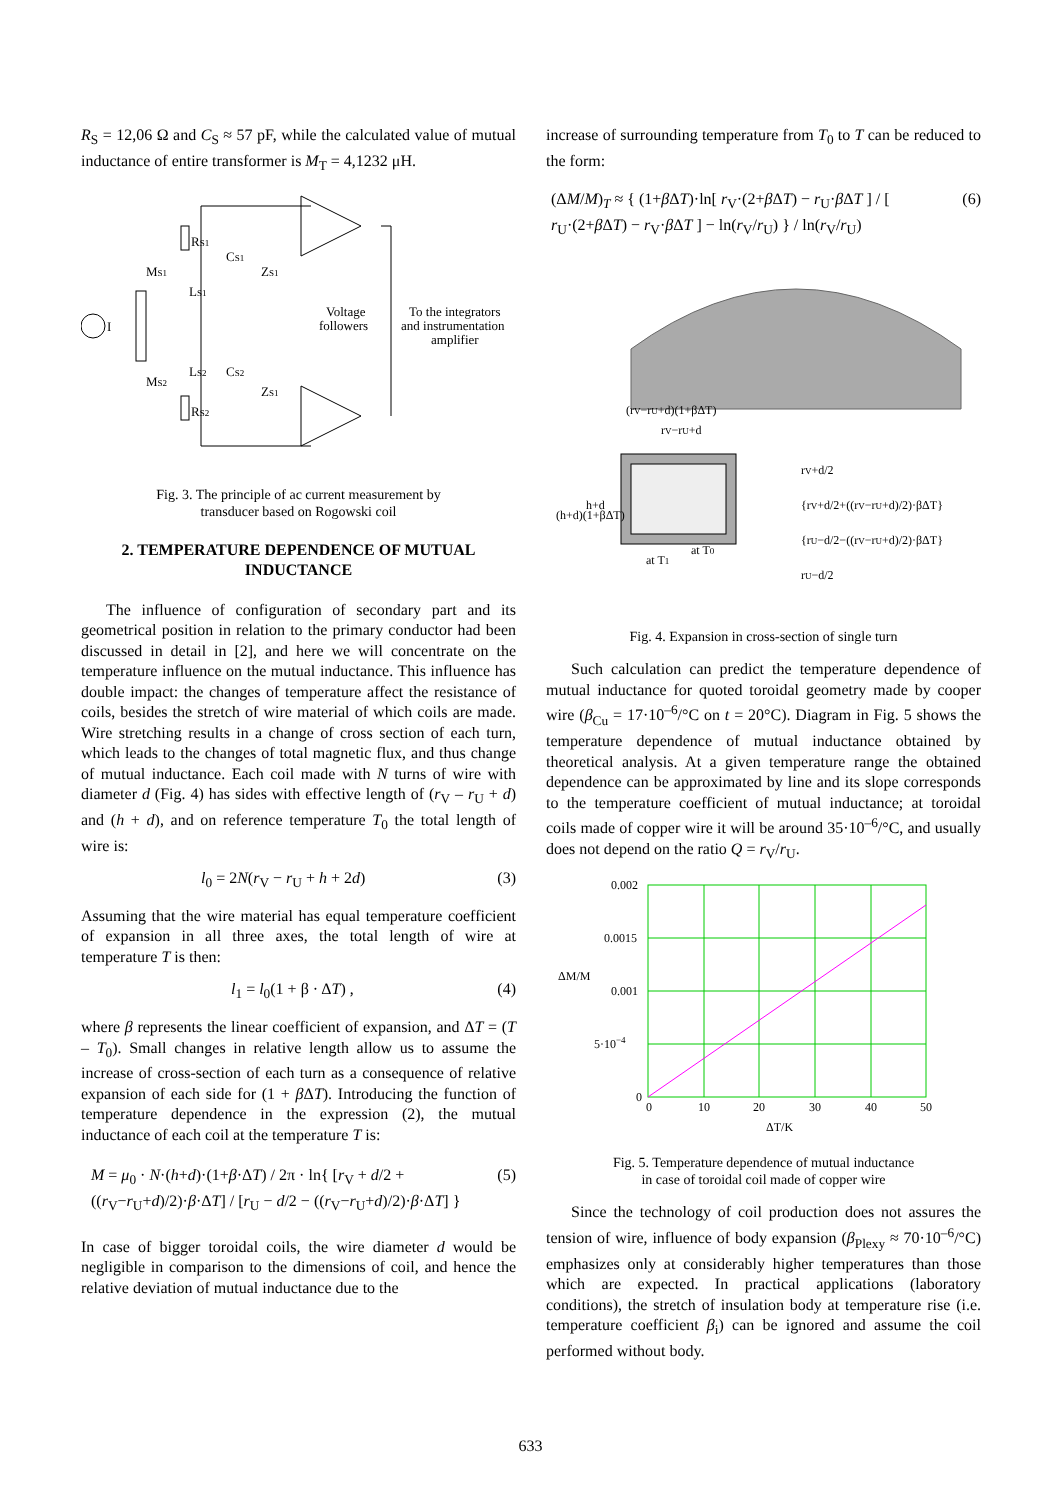R<sub>S</sub> = 12,06 Ω and C<sub>S</sub> ≈ 57 pF, while the calculated value of mutual inductance of entire transformer is M<sub>T</sub> = 4,1232 μH.
Voltage
followers
To the integrators
and instrumentation
amplifier
RS1
CS1
ZS1
MS1
LS1
LS2
CS2
MS2
RS2
ZS1
I
Fig. 3. The principle of ac current measurement by
transducer based on Rogowski coil
2. TEMPERATURE DEPENDENCE OF MUTUAL INDUCTANCE
The influence of configuration of secondary part and its geometrical position in relation to the primary conductor had been discussed in detail in [2], and here we will concentrate on the temperature influence on the mutual inductance. This influence has double impact: the changes of temperature affect the resistance of coils, besides the stretch of wire material of which coils are made. Wire stretching results in a change of cross section of each turn, which leads to the changes of total magnetic flux, and thus change of mutual inductance. Each coil made with N turns of wire with diameter d (Fig. 4) has sides with effective length of (r<sub>V</sub> – r<sub>U</sub> + d) and (h + d), and on reference temperature T<sub>0</sub> the total length of wire is:
l<sub>0</sub> = 2N(r<sub>V</sub> − r<sub>U</sub> + h + 2d) (3)
Assuming that the wire material has equal temperature coefficient of expansion in all three axes, the total length of wire at temperature T is then:
l<sub>1</sub> = l<sub>0</sub>(1 + β · ΔT) , (4)
where β represents the linear coefficient of expansion, and ΔT = (T – T<sub>0</sub>). Small changes in relative length allow us to assume the increase of cross-section of each turn as a consequence of relative expansion of each side for (1 + β ΔT). Introducing the function of temperature dependence in the expression (2), the mutual inductance of each coil at the temperature T is:
M = μ<sub>0</sub> · N·(h+d)·(1+β·ΔT) / 2π · ln{ [r<sub>V</sub> + d/2 + ((r<sub>V</sub>−r<sub>U</sub>+d)/2)·β·ΔT] / [r<sub>U</sub> − d/2 − ((r<sub>V</sub>−r<sub>U</sub>+d)/2)·β·ΔT] } (5)
In case of bigger toroidal coils, the wire diameter d would be negligible in comparison to the dimensions of coil, and hence the relative deviation of mutual inductance due to the
increase of surrounding temperature from T<sub>0</sub> to T can be reduced to the form:
(ΔM/M)<sub>T</sub> ≈ { (1+β ΔT)·ln[ r<sub>V</sub>·(2+β ΔT) − r<sub>U</sub>·β ΔT ] / [ r<sub>U</sub>·(2+β ΔT) − r<sub>V</sub>·β ΔT ] − ln(r<sub>V</sub>/r<sub>U</sub>) } / ln(r<sub>V</sub>/r<sub>U</sub>) (6)
(rV−rU+d)(1+βΔT)
rV−rU+d
rV+d/2
{rV+d/2+((rV−rU+d)/2)·βΔT}
{rU−d/2−((rV−rU+d)/2)·βΔT}
rU−d/2
at T1
at T0
h+d
(h+d)(1+βΔT)
Fig. 4. Expansion in cross-section of single turn
Such calculation can predict the temperature dependence of mutual inductance for quoted toroidal geometry made by cooper wire (β<sub>Cu</sub> = 17·10<sup>–6</sup>/°C on t = 20°C). Diagram in Fig. 5 shows the temperature dependence of mutual inductance obtained by theoretical analysis. At a given temperature range the obtained dependence can be approximated by line and its slope corresponds to the temperature coefficient of mutual inductance; at toroidal coils made of copper wire it will be around 35·10<sup>–6</sup>/°C, and usually does not depend on the ratio Q = r<sub>V</sub>/r<sub>U</sub>.
0.002
0.0015
0.001
5·10−4
0
ΔM/M
0
10
20
30
40
50
ΔT/K
Fig. 5. Temperature dependence of mutual inductance
in case of toroidal coil made of copper wire
Since the technology of coil production does not assures the tension of wire, influence of body expansion (β<sub>Plexy</sub> ≈ 70·10<sup>–6</sup>/°C) emphasizes only at considerably higher temperatures than those which are expected. In practical applications (laboratory conditions), the stretch of insulation body at temperature rise (i.e. temperature coefficient β<sub>i</sub>) can be ignored and assume the coil performed without body.
633